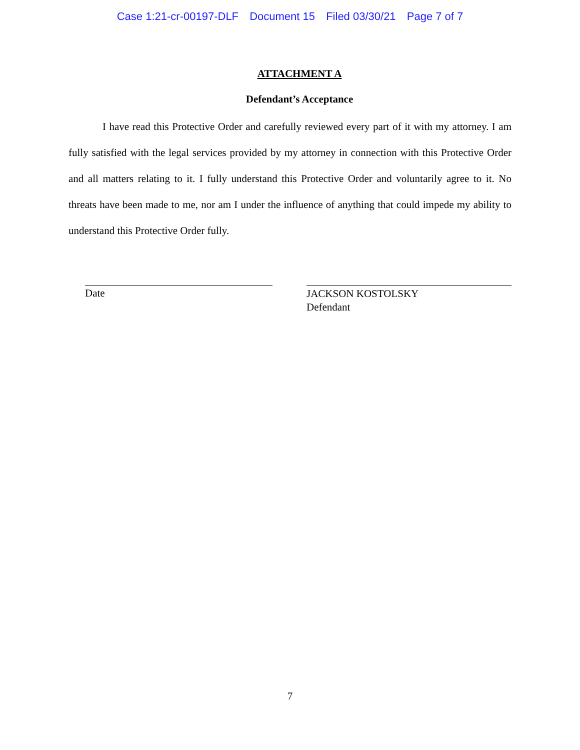Case 1:21-cr-00197-DLF Document 15 Filed 03/30/21 Page 7 of 7
ATTACHMENT A
Defendant’s Acceptance
I have read this Protective Order and carefully reviewed every part of it with my attorney. I am fully satisfied with the legal services provided by my attorney in connection with this Protective Order and all matters relating to it. I fully understand this Protective Order and voluntarily agree to it. No threats have been made to me, nor am I under the influence of anything that could impede my ability to understand this Protective Order fully.
Date
JACKSON KOSTOLSKY
Defendant
7